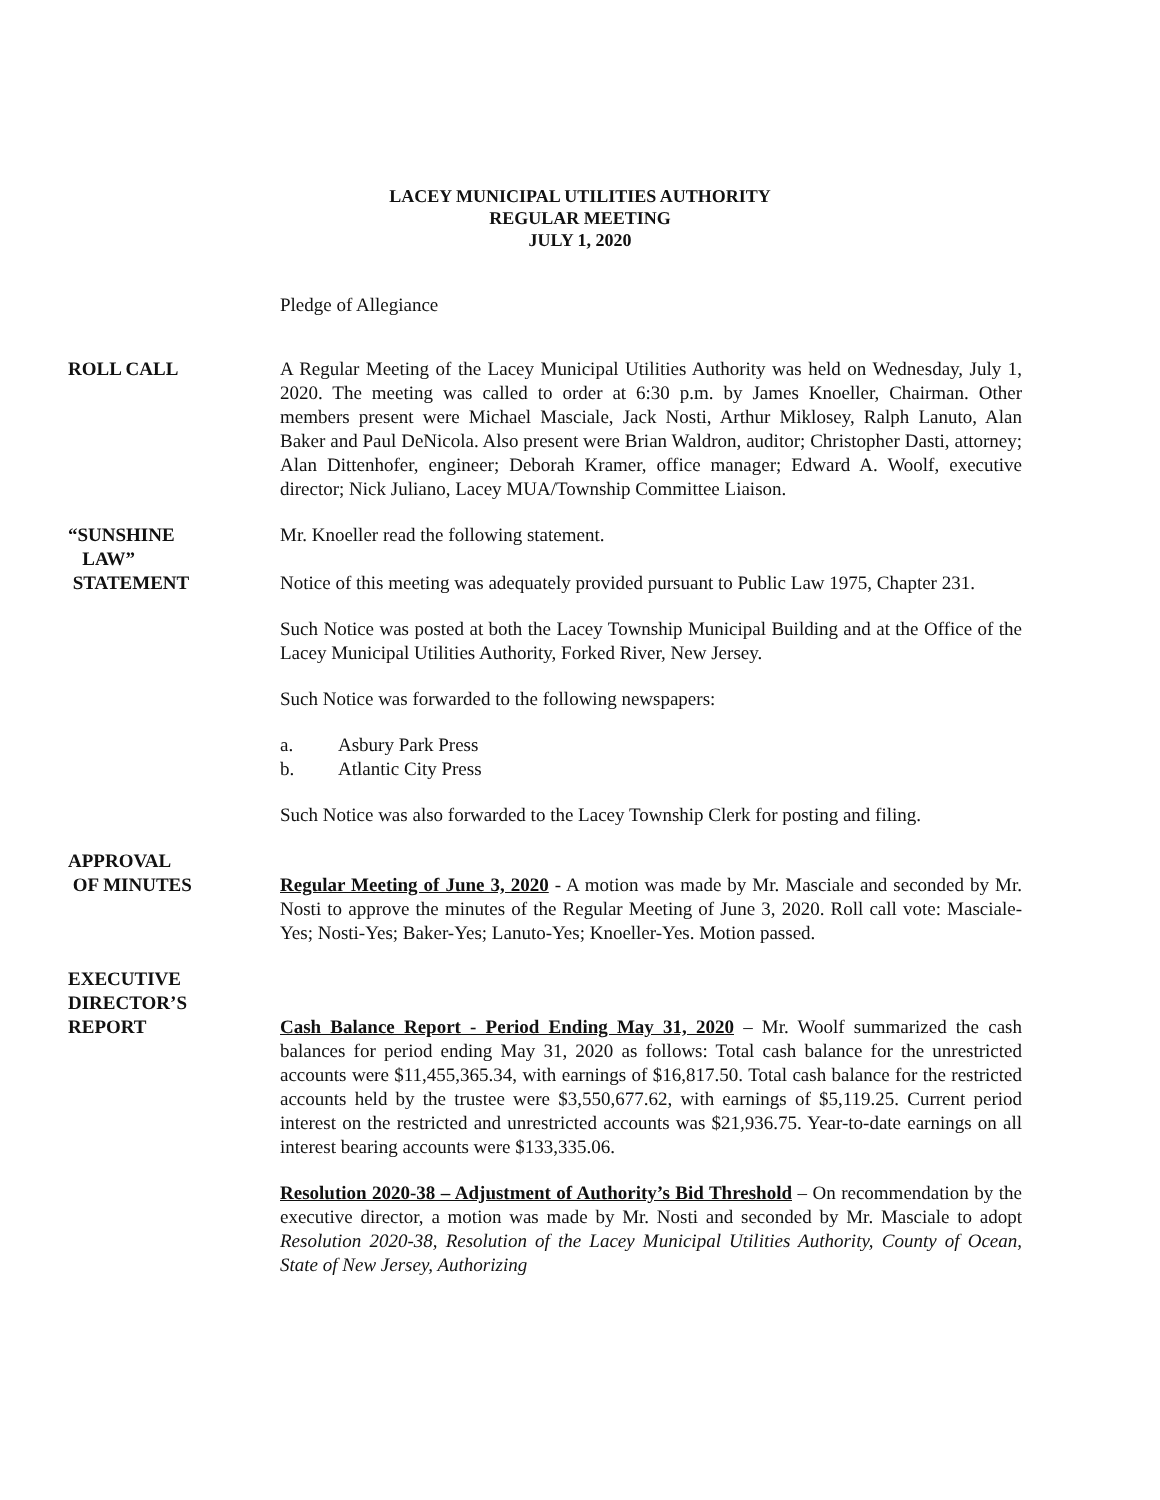LACEY MUNICIPAL UTILITIES AUTHORITY
REGULAR MEETING
JULY 1, 2020
Pledge of Allegiance
ROLL CALL A Regular Meeting of the Lacey Municipal Utilities Authority was held on Wednesday, July 1, 2020. The meeting was called to order at 6:30 p.m. by James Knoeller, Chairman. Other members present were Michael Masciale, Jack Nosti, Arthur Miklosey, Ralph Lanuto, Alan Baker and Paul DeNicola. Also present were Brian Waldron, auditor; Christopher Dasti, attorney; Alan Dittenhofer, engineer; Deborah Kramer, office manager; Edward A. Woolf, executive director; Nick Juliano, Lacey MUA/Township Committee Liaison.
“SUNSHINE
LAW”
STATEMENT
Mr. Knoeller read the following statement.
Notice of this meeting was adequately provided pursuant to Public Law 1975, Chapter 231.
Such Notice was posted at both the Lacey Township Municipal Building and at the Office of the Lacey Municipal Utilities Authority, Forked River, New Jersey.
Such Notice was forwarded to the following newspapers:
a. Asbury Park Press
b. Atlantic City Press
Such Notice was also forwarded to the Lacey Township Clerk for posting and filing.
APPROVAL
OF MINUTES
Regular Meeting of June 3, 2020 - A motion was made by Mr. Masciale and seconded by Mr. Nosti to approve the minutes of the Regular Meeting of June 3, 2020. Roll call vote: Masciale-Yes; Nosti-Yes; Baker-Yes; Lanuto-Yes; Knoeller-Yes. Motion passed.
EXECUTIVE
DIRECTOR’S
REPORT
Cash Balance Report - Period Ending May 31, 2020 – Mr. Woolf summarized the cash balances for period ending May 31, 2020 as follows: Total cash balance for the unrestricted accounts were $11,455,365.34, with earnings of $16,817.50. Total cash balance for the restricted accounts held by the trustee were $3,550,677.62, with earnings of $5,119.25. Current period interest on the restricted and unrestricted accounts was $21,936.75. Year-to-date earnings on all interest bearing accounts were $133,335.06.
Resolution 2020-38 – Adjustment of Authority’s Bid Threshold – On recommendation by the executive director, a motion was made by Mr. Nosti and seconded by Mr. Masciale to adopt Resolution 2020-38, Resolution of the Lacey Municipal Utilities Authority, County of Ocean, State of New Jersey, Authorizing